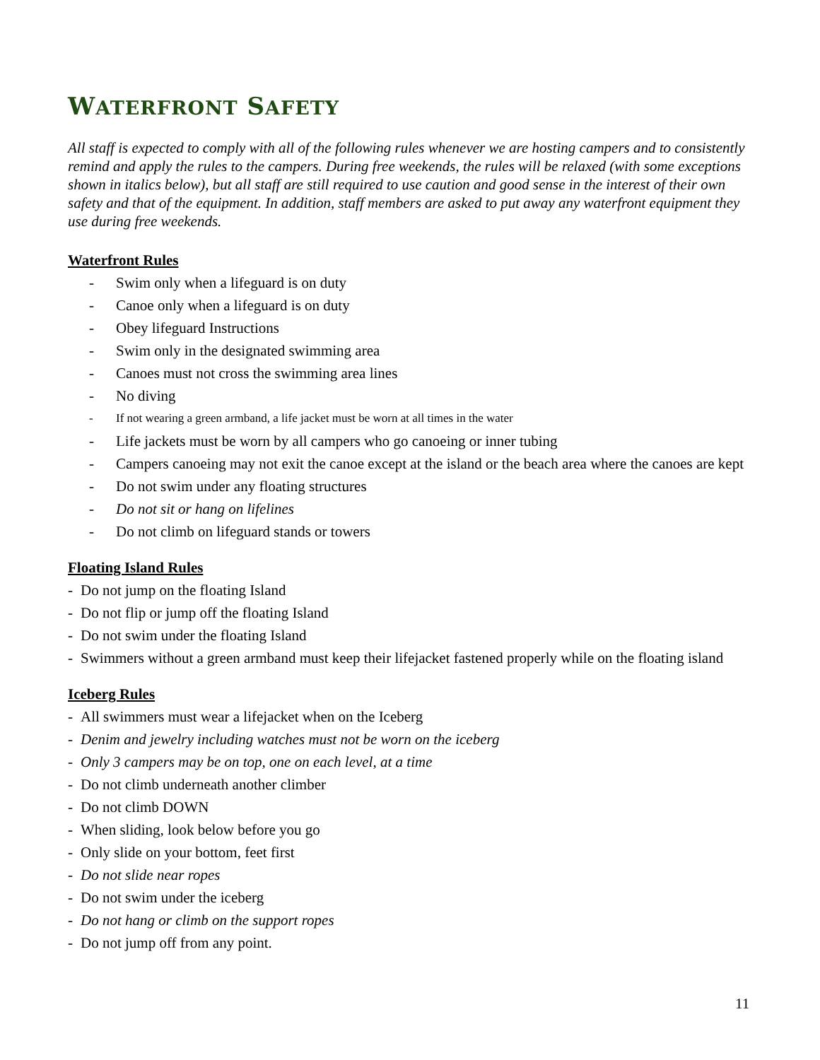WATERFRONT SAFETY
All staff is expected to comply with all of the following rules whenever we are hosting campers and to consistently remind and apply the rules to the campers. During free weekends, the rules will be relaxed (with some exceptions shown in italics below), but all staff are still required to use caution and good sense in the interest of their own safety and that of the equipment. In addition, staff members are asked to put away any waterfront equipment they use during free weekends.
Waterfront Rules
- Swim only when a lifeguard is on duty
- Canoe only when a lifeguard is on duty
- Obey lifeguard Instructions
- Swim only in the designated swimming area
- Canoes must not cross the swimming area lines
- No diving
- If not wearing a green armband, a life jacket must be worn at all times in the water
- Life jackets must be worn by all campers who go canoeing or inner tubing
- Campers canoeing may not exit the canoe except at the island or the beach area where the canoes are kept
- Do not swim under any floating structures
- Do not sit or hang on lifelines
- Do not climb on lifeguard stands or towers
Floating Island Rules
- Do not jump on the floating Island
- Do not flip or jump off the floating Island
- Do not swim under the floating Island
- Swimmers without a green armband must keep their lifejacket fastened properly while on the floating island
Iceberg Rules
- All swimmers must wear a lifejacket when on the Iceberg
- Denim and jewelry including watches must not be worn on the iceberg
- Only 3 campers may be on top, one on each level, at a time
- Do not climb underneath another climber
- Do not climb DOWN
- When sliding, look below before you go
- Only slide on your bottom, feet first
- Do not slide near ropes
- Do not swim under the iceberg
- Do not hang or climb on the support ropes
- Do not jump off from any point.
11